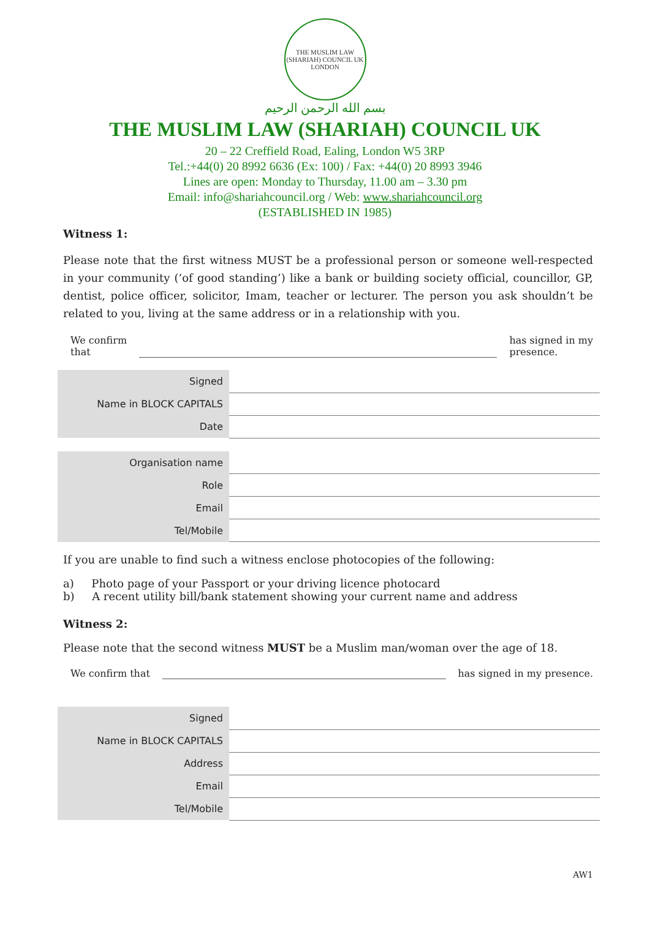THE MUSLIM LAW (SHARIAH) COUNCIL UK
LONDON
بسم الله الرحمن الرحيم
THE MUSLIM LAW (SHARIAH) COUNCIL UK
20 – 22 Creffield Road, Ealing, London W5 3RP
Tel.:+44(0) 20 8992 6636 (Ex: 100) / Fax: +44(0) 20 8993 3946
Lines are open: Monday to Thursday, 11.00 am – 3.30 pm
Email: info@shariahcouncil.org / Web: www.shariahcouncil.org
(ESTABLISHED IN 1985)
Witness 1:
Please note that the first witness MUST be a professional person or someone well-respected in your community (‘of good standing’) like a bank or building society official, councillor, GP, dentist, police officer, solicitor, Imam, teacher or lecturer. The person you ask shouldn’t be related to you, living at the same address or in a relationship with you.
We confirm
that has signed in my
presence.
| Signed | |
| Name in BLOCK CAPITALS | |
| Date | |
| Organisation name | |
| Role | |
| Email | |
| Tel/Mobile | |
If you are unable to find such a witness enclose photocopies of the following:
a) Photo page of your Passport or your driving licence photocard
b) A recent utility bill/bank statement showing your current name and address
Witness 2:
Please note that the second witness MUST be a Muslim man/woman over the age of 18.
We confirm that has signed in my presence.
| Signed | |
| Name in BLOCK CAPITALS | |
| Address | |
| Email | |
| Tel/Mobile | |
AW1